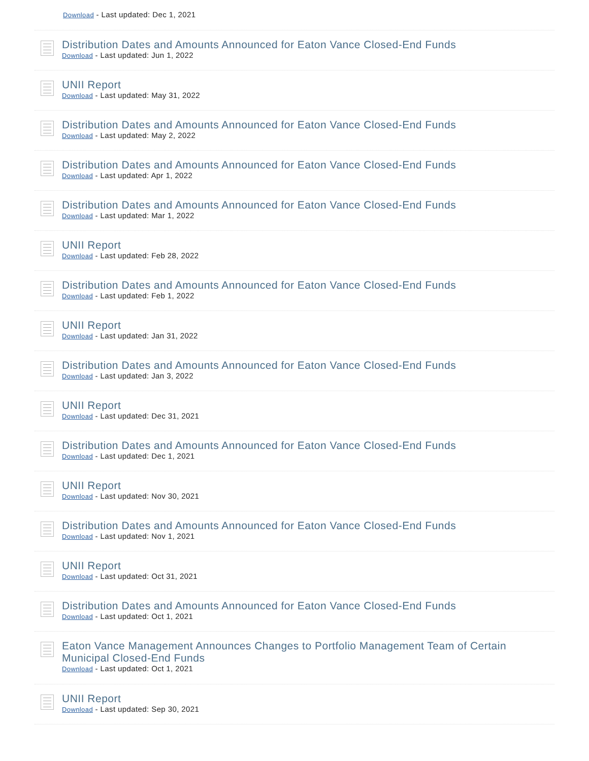Download - Last updated: Dec 1, 2021
Distribution Dates and Amounts Announced for Eaton Vance Closed-End Funds
Download - Last updated: Jun 1, 2022
UNII Report
Download - Last updated: May 31, 2022
Distribution Dates and Amounts Announced for Eaton Vance Closed-End Funds
Download - Last updated: May 2, 2022
Distribution Dates and Amounts Announced for Eaton Vance Closed-End Funds
Download - Last updated: Apr 1, 2022
Distribution Dates and Amounts Announced for Eaton Vance Closed-End Funds
Download - Last updated: Mar 1, 2022
UNII Report
Download - Last updated: Feb 28, 2022
Distribution Dates and Amounts Announced for Eaton Vance Closed-End Funds
Download - Last updated: Feb 1, 2022
UNII Report
Download - Last updated: Jan 31, 2022
Distribution Dates and Amounts Announced for Eaton Vance Closed-End Funds
Download - Last updated: Jan 3, 2022
UNII Report
Download - Last updated: Dec 31, 2021
Distribution Dates and Amounts Announced for Eaton Vance Closed-End Funds
Download - Last updated: Dec 1, 2021
UNII Report
Download - Last updated: Nov 30, 2021
Distribution Dates and Amounts Announced for Eaton Vance Closed-End Funds
Download - Last updated: Nov 1, 2021
UNII Report
Download - Last updated: Oct 31, 2021
Distribution Dates and Amounts Announced for Eaton Vance Closed-End Funds
Download - Last updated: Oct 1, 2021
Eaton Vance Management Announces Changes to Portfolio Management Team of Certain Municipal Closed-End Funds
Download - Last updated: Oct 1, 2021
UNII Report
Download - Last updated: Sep 30, 2021